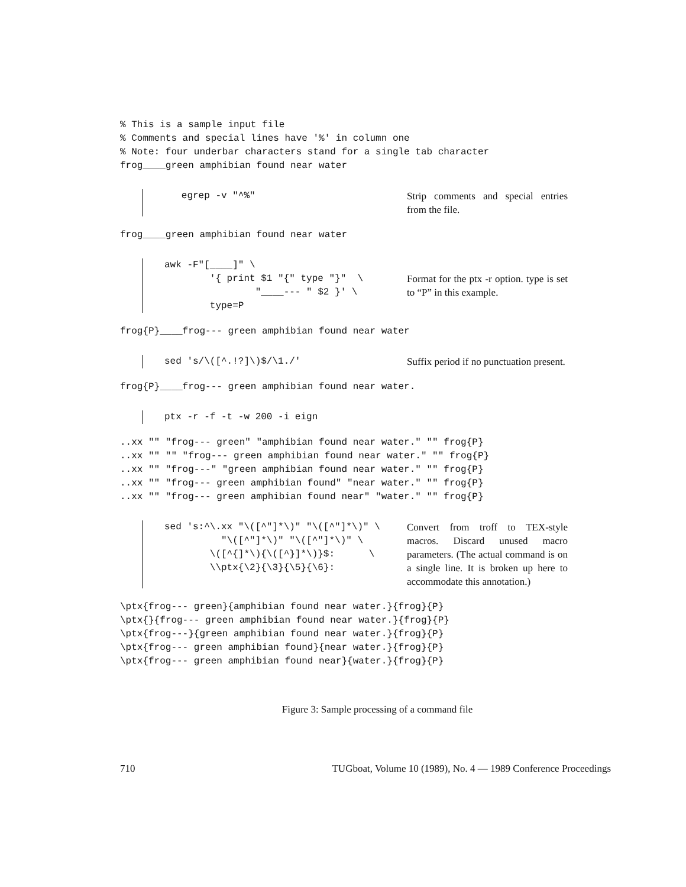% This is a sample input file
% Comments and special lines have '%' in column one
% Note: four underbar characters stand for a single tab character
frog____green amphibian found near water
   egrep -v "^%"
Strip comments and special entries from the file.
frog____green amphibian found near water
awk -F"[____]" \
        '{ print $1 "{" type "}"  \
                "____--- " $2 }' \
        type=P
Format for the ptx -r option. type is set to “P” in this example.
frog{P}____frog--- green amphibian found near water
sed 's/\([^.!?]\)$/\1./'
Suffix period if no punctuation present.
frog{P}____frog--- green amphibian found near water.
ptx -r -f -t -w 200 -i eign
..xx "" "frog--- green" "amphibian found near water." "" frog{P}
..xx "" "" "frog--- green amphibian found near water." "" frog{P}
..xx "" "frog---" "green amphibian found near water." "" frog{P}
..xx "" "frog--- green amphibian found" "near water." "" frog{P}
..xx "" "frog--- green amphibian found near" "water." "" frog{P}
sed 's:^\.xx "\([^"]*\)" "\([^"]*\)" \
          "\([^"]*\)" "\([^"]*\)" \
        \([^{]*\){\([^}]*\)}$:      \
        \\ptx{\2}{\3}{\5}{\6}:
Convert from troff to TEX-style macros. Discard unused macro parameters. (The actual command is on a single line. It is broken up here to accommodate this annotation.)
\ptx{frog--- green}{amphibian found near water.}{frog}{P}
\ptx{}{frog--- green amphibian found near water.}{frog}{P}
\ptx{frog---}{green amphibian found near water.}{frog}{P}
\ptx{frog--- green amphibian found}{near water.}{frog}{P}
\ptx{frog--- green amphibian found near}{water.}{frog}{P}
Figure 3: Sample processing of a command file
710 TUGboat, Volume 10 (1989), No. 4 — 1989 Conference Proceedings